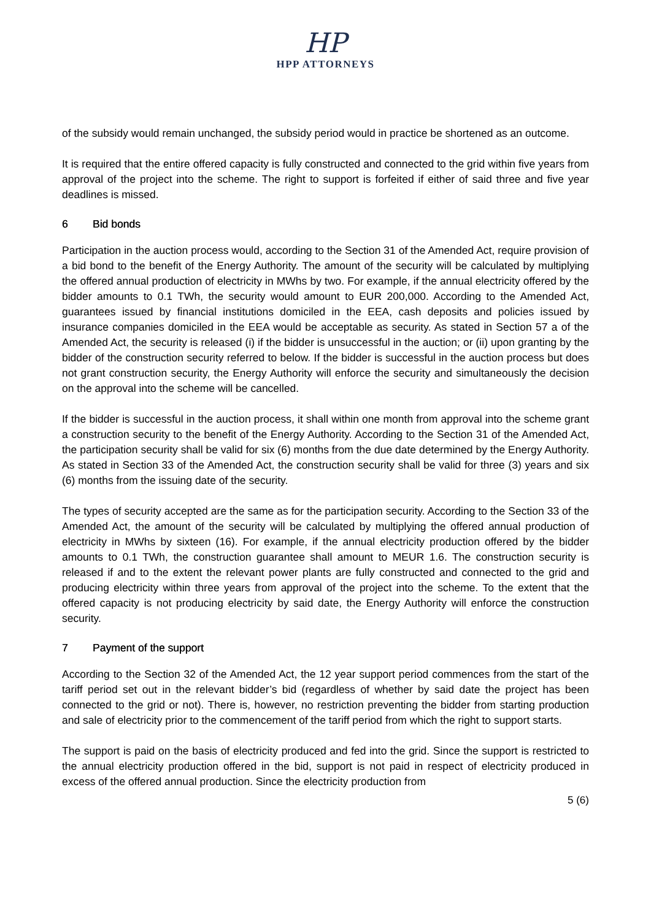HP
HPP ATTORNEYS
of the subsidy would remain unchanged, the subsidy period would in practice be shortened as an outcome.
It is required that the entire offered capacity is fully constructed and connected to the grid within five years from approval of the project into the scheme. The right to support is forfeited if either of said three and five year deadlines is missed.
6 Bid bonds
Participation in the auction process would, according to the Section 31 of the Amended Act, require provision of a bid bond to the benefit of the Energy Authority. The amount of the security will be calculated by multiplying the offered annual production of electricity in MWhs by two. For example, if the annual electricity offered by the bidder amounts to 0.1 TWh, the security would amount to EUR 200,000. According to the Amended Act, guarantees issued by financial institutions domiciled in the EEA, cash deposits and policies issued by insurance companies domiciled in the EEA would be acceptable as security. As stated in Section 57 a of the Amended Act, the security is released (i) if the bidder is unsuccessful in the auction; or (ii) upon granting by the bidder of the construction security referred to below. If the bidder is successful in the auction process but does not grant construction security, the Energy Authority will enforce the security and simultaneously the decision on the approval into the scheme will be cancelled.
If the bidder is successful in the auction process, it shall within one month from approval into the scheme grant a construction security to the benefit of the Energy Authority. According to the Section 31 of the Amended Act, the participation security shall be valid for six (6) months from the due date determined by the Energy Authority. As stated in Section 33 of the Amended Act, the construction security shall be valid for three (3) years and six (6) months from the issuing date of the security.
The types of security accepted are the same as for the participation security. According to the Section 33 of the Amended Act, the amount of the security will be calculated by multiplying the offered annual production of electricity in MWhs by sixteen (16). For example, if the annual electricity production offered by the bidder amounts to 0.1 TWh, the construction guarantee shall amount to MEUR 1.6. The construction security is released if and to the extent the relevant power plants are fully constructed and connected to the grid and producing electricity within three years from approval of the project into the scheme. To the extent that the offered capacity is not producing electricity by said date, the Energy Authority will enforce the construction security.
7 Payment of the support
According to the Section 32 of the Amended Act, the 12 year support period commences from the start of the tariff period set out in the relevant bidder’s bid (regardless of whether by said date the project has been connected to the grid or not). There is, however, no restriction preventing the bidder from starting production and sale of electricity prior to the commencement of the tariff period from which the right to support starts.
The support is paid on the basis of electricity produced and fed into the grid. Since the support is restricted to the annual electricity production offered in the bid, support is not paid in respect of electricity produced in excess of the offered annual production. Since the electricity production from
5 (6)